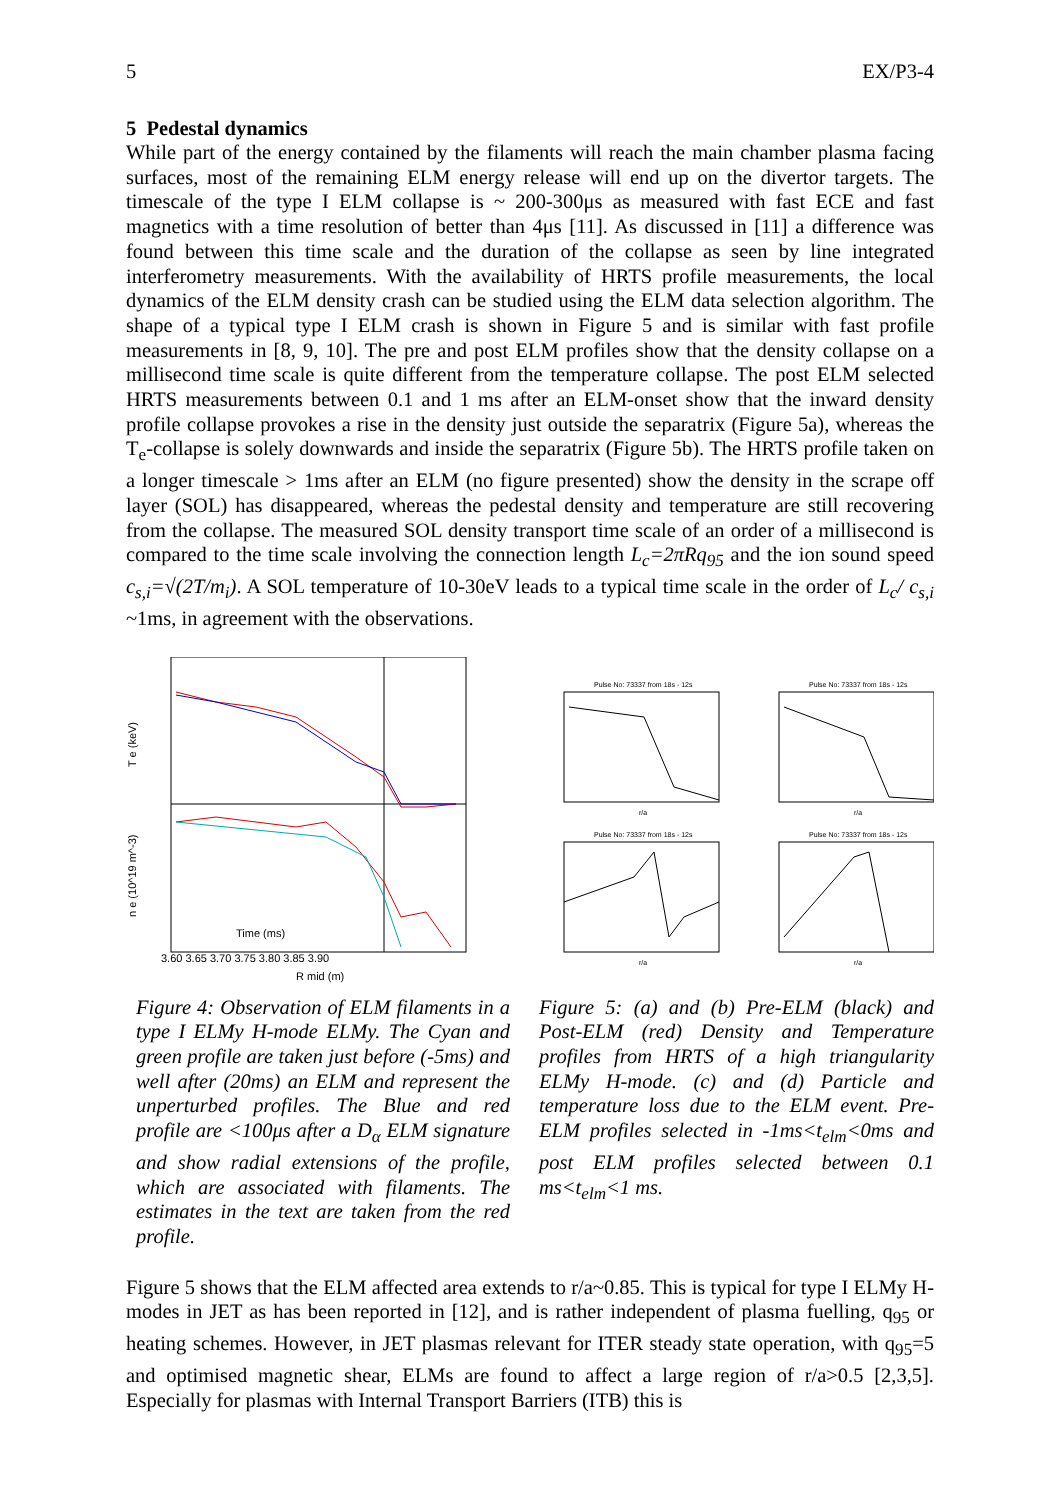5 EX/P3-4
5 Pedestal dynamics
While part of the energy contained by the filaments will reach the main chamber plasma facing surfaces, most of the remaining ELM energy release will end up on the divertor targets. The timescale of the type I ELM collapse is ~ 200-300μs as measured with fast ECE and fast magnetics with a time resolution of better than 4μs [11]. As discussed in [11] a difference was found between this time scale and the duration of the collapse as seen by line integrated interferometry measurements. With the availability of HRTS profile measurements, the local dynamics of the ELM density crash can be studied using the ELM data selection algorithm. The shape of a typical type I ELM crash is shown in Figure 5 and is similar with fast profile measurements in [8, 9, 10]. The pre and post ELM profiles show that the density collapse on a millisecond time scale is quite different from the temperature collapse. The post ELM selected HRTS measurements between 0.1 and 1 ms after an ELM-onset show that the inward density profile collapse provokes a rise in the density just outside the separatrix (Figure 5a), whereas the T<sub>e</sub>-collapse is solely downwards and inside the separatrix (Figure 5b). The HRTS profile taken on a longer timescale > 1ms after an ELM (no figure presented) show the density in the scrape off layer (SOL) has disappeared, whereas the pedestal density and temperature are still recovering from the collapse. The measured SOL density transport time scale of an order of a millisecond is compared to the time scale involving the connection length L<sub>c</sub>=2πRq<sub>95</sub> and the ion sound speed c<sub>s,i</sub>=√(2T/m<sub>i</sub>). A SOL temperature of 10-30eV leads to a typical time scale in the order of L<sub>c</sub>/ c<sub>s,i</sub> ~1ms, in agreement with the observations.
T e (keV)
n e (10^19 m^-3)
Time (ms)
3.60 3.65 3.70 3.75 3.80 3.85 3.90
R mid (m)
Pulse No: 73337 from 18s - 12s
Pulse No: 73337 from 18s - 12s
Pulse No: 73337 from 18s - 12s
Pulse No: 73337 from 18s - 12s
r/a
r/a
r/a
r/a
Figure 4: Observation of ELM filaments in a type I ELMy H-mode ELMy. The Cyan and green profile are taken just before (-5ms) and well after (20ms) an ELM and represent the unperturbed profiles. The Blue and red profile are <100μs after a D<sub>α</sub> ELM signature and show radial extensions of the profile, which are associated with filaments. The estimates in the text are taken from the red profile.
Figure 5: (a) and (b) Pre-ELM (black) and Post-ELM (red) Density and Temperature profiles from HRTS of a high triangularity ELMy H-mode. (c) and (d) Particle and temperature loss due to the ELM event. Pre-ELM profiles selected in -1ms<t<sub>elm</sub><0ms and post ELM profiles selected between 0.1 ms<t<sub>elm</sub><1 ms.
Figure 5 shows that the ELM affected area extends to r/a~0.85. This is typical for type I ELMy H-modes in JET as has been reported in [12], and is rather independent of plasma fuelling, q<sub>95</sub> or heating schemes. However, in JET plasmas relevant for ITER steady state operation, with q<sub>95</sub>=5 and optimised magnetic shear, ELMs are found to affect a large region of r/a>0.5 [2,3,5]. Especially for plasmas with Internal Transport Barriers (ITB) this is